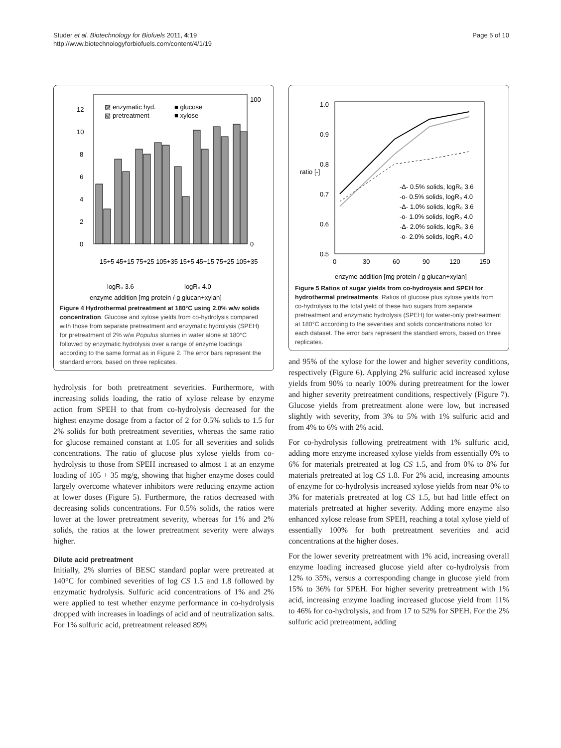Studer et al. Biotechnology for Biofuels 2011, 4:19
http://www.biotechnologyforbiofuels.com/content/4/1/19
Page 5 of 10
▨ enzymatic hyd.
■ glucose
▧ pretreatment
■ xylose
0
2
4
6
8
10
12
0
100
logR₀ 3.6
logR₀ 4.0
enzyme addition [mg protein / g glucan+xylan]
15+5 45+15 75+25 105+35 15+5 45+15 75+25 105+35
Figure 4 Hydrothermal pretreatment at 180°C using 2.0% w/w solids concentration. Glucose and xylose yields from co-hydrolysis compared with those from separate pretreatment and enzymatic hydrolysis (SPEH) for pretreatment of 2% w/w Populus slurries in water alone at 180°C followed by enzymatic hydrolysis over a range of enzyme loadings according to the same format as in Figure 2. The error bars represent the standard errors, based on three replicates.
hydrolysis for both pretreatment severities. Furthermore, with increasing solids loading, the ratio of xylose release by enzyme action from SPEH to that from co-hydrolysis decreased for the highest enzyme dosage from a factor of 2 for 0.5% solids to 1.5 for 2% solids for both pretreatment severities, whereas the same ratio for glucose remained constant at 1.05 for all severities and solids concentrations. The ratio of glucose plus xylose yields from co-hydrolysis to those from SPEH increased to almost 1 at an enzyme loading of 105 + 35 mg/g, showing that higher enzyme doses could largely overcome whatever inhibitors were reducing enzyme action at lower doses (Figure 5). Furthermore, the ratios decreased with decreasing solids concentrations. For 0.5% solids, the ratios were lower at the lower pretreatment severity, whereas for 1% and 2% solids, the ratios at the lower pretreatment severity were always higher.
Dilute acid pretreatment
Initially, 2% slurries of BESC standard poplar were pretreated at 140°C for combined severities of log CS 1.5 and 1.8 followed by enzymatic hydrolysis. Sulfuric acid concentrations of 1% and 2% were applied to test whether enzyme performance in co-hydrolysis dropped with increases in loadings of acid and of neutralization salts. For 1% sulfuric acid, pretreatment released 89%
1.0
0.9
0.8
0.7
0.6
0.5
ratio [-]
0
30
60
90
120
150
-Δ- 0.5% solids, logR₀ 3.6
-o- 0.5% solids, logR₀ 4.0
-Δ- 1.0% solids, logR₀ 3.6
-o- 1.0% solids, logR₀ 4.0
-Δ- 2.0% solids, logR₀ 3.6
-o- 2.0% solids, logR₀ 4.0
enzyme addition [mg protein / g glucan+xylan]
Figure 5 Ratios of sugar yields from co-hydroysis and SPEH for hydrothermal pretreatments. Ratios of glucose plus xylose yields from co-hydrolysis to the total yield of these two sugars from separate pretreatment and enzymatic hydrolysis (SPEH) for water-only pretreatment at 180°C according to the severities and solids concentrations noted for each dataset. The error bars represent the standard errors, based on three replicates.
and 95% of the xylose for the lower and higher severity conditions, respectively (Figure 6). Applying 2% sulfuric acid increased xylose yields from 90% to nearly 100% during pretreatment for the lower and higher severity pretreatment conditions, respectively (Figure 7). Glucose yields from pretreatment alone were low, but increased slightly with severity, from 3% to 5% with 1% sulfuric acid and from 4% to 6% with 2% acid.
For co-hydrolysis following pretreatment with 1% sulfuric acid, adding more enzyme increased xylose yields from essentially 0% to 6% for materials pretreated at log CS 1.5, and from 0% to 8% for materials pretreated at log CS 1.8. For 2% acid, increasing amounts of enzyme for co-hydrolysis increased xylose yields from near 0% to 3% for materials pretreated at log CS 1.5, but had little effect on materials pretreated at higher severity. Adding more enzyme also enhanced xylose release from SPEH, reaching a total xylose yield of essentially 100% for both pretreatment severities and acid concentrations at the higher doses.
For the lower severity pretreatment with 1% acid, increasing overall enzyme loading increased glucose yield after co-hydrolysis from 12% to 35%, versus a corresponding change in glucose yield from 15% to 36% for SPEH. For higher severity pretreatment with 1% acid, increasing enzyme loading increased glucose yield from 11% to 46% for co-hydrolysis, and from 17 to 52% for SPEH. For the 2% sulfuric acid pretreatment, adding